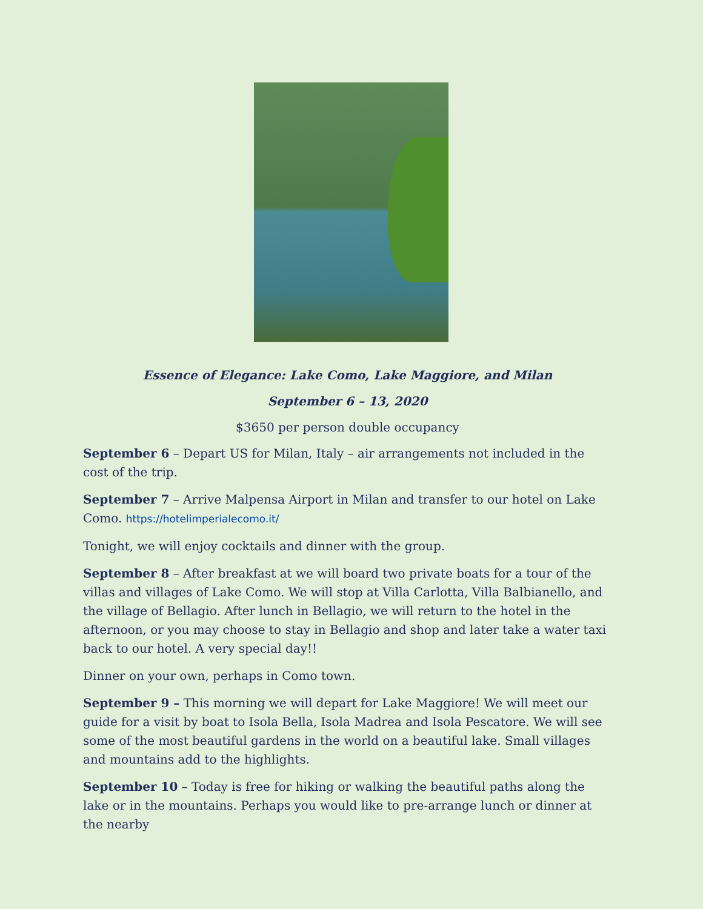Essence of Elegance: Lake Como, Lake Maggiore, and Milan
September 6 – 13, 2020
$3650 per person double occupancy
September 6 – Depart US for Milan, Italy – air arrangements not included in the cost of the trip.
September 7 – Arrive Malpensa Airport in Milan and transfer to our hotel on Lake Como. https://hotelimperialecomo.it/
Tonight, we will enjoy cocktails and dinner with the group.
September 8 – After breakfast at we will board two private boats for a tour of the villas and villages of Lake Como. We will stop at Villa Carlotta, Villa Balbianello, and the village of Bellagio. After lunch in Bellagio, we will return to the hotel in the afternoon, or you may choose to stay in Bellagio and shop and later take a water taxi back to our hotel. A very special day!!
Dinner on your own, perhaps in Como town.
September 9 – This morning we will depart for Lake Maggiore! We will meet our guide for a visit by boat to Isola Bella, Isola Madrea and Isola Pescatore. We will see some of the most beautiful gardens in the world on a beautiful lake. Small villages and mountains add to the highlights.
September 10 – Today is free for hiking or walking the beautiful paths along the lake or in the mountains. Perhaps you would like to pre-arrange lunch or dinner at the nearby